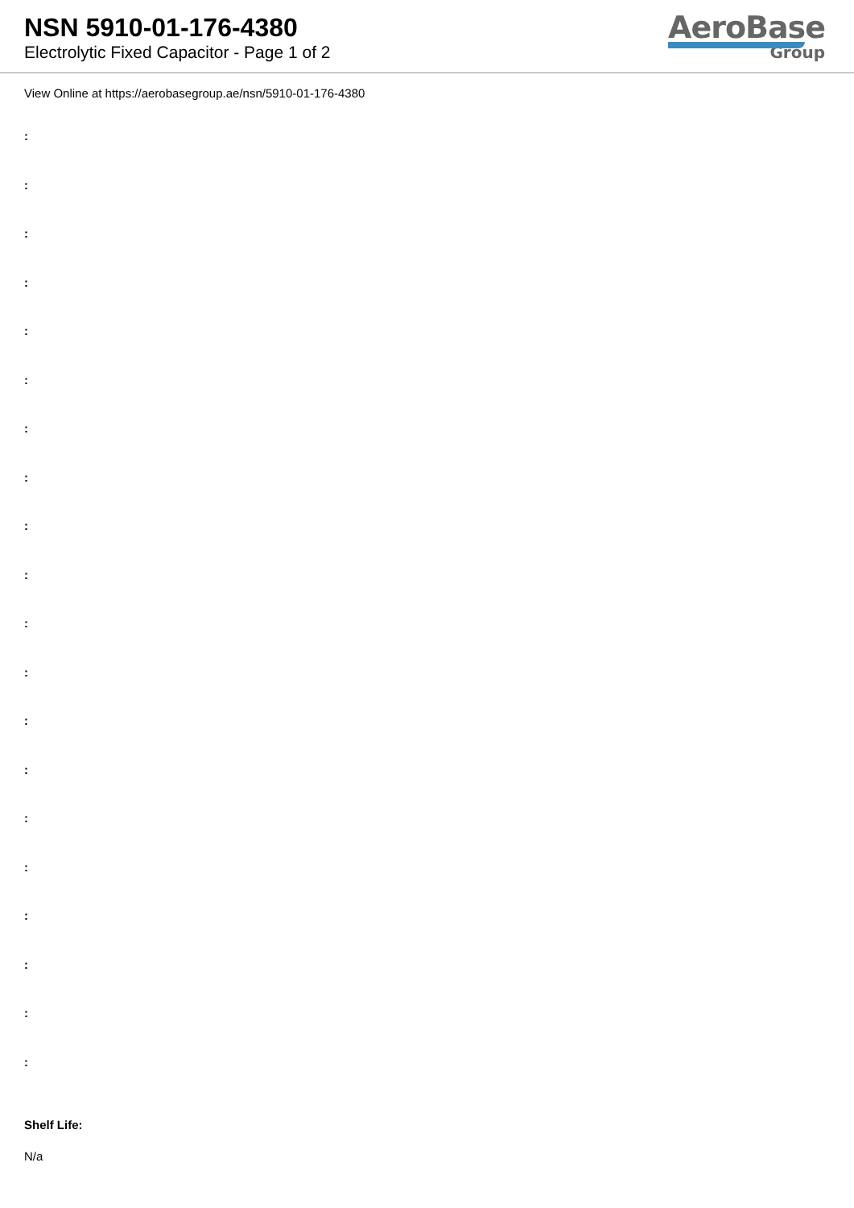NSN 5910-01-176-4380
Electrolytic Fixed Capacitor - Page 1 of 2
AeroBase
Group
View Online at https://aerobasegroup.ae/nsn/5910-01-176-4380
:
:
:
:
:
:
:
:
:
:
:
:
:
:
:
:
:
:
:
:
Shelf Life:
N/a